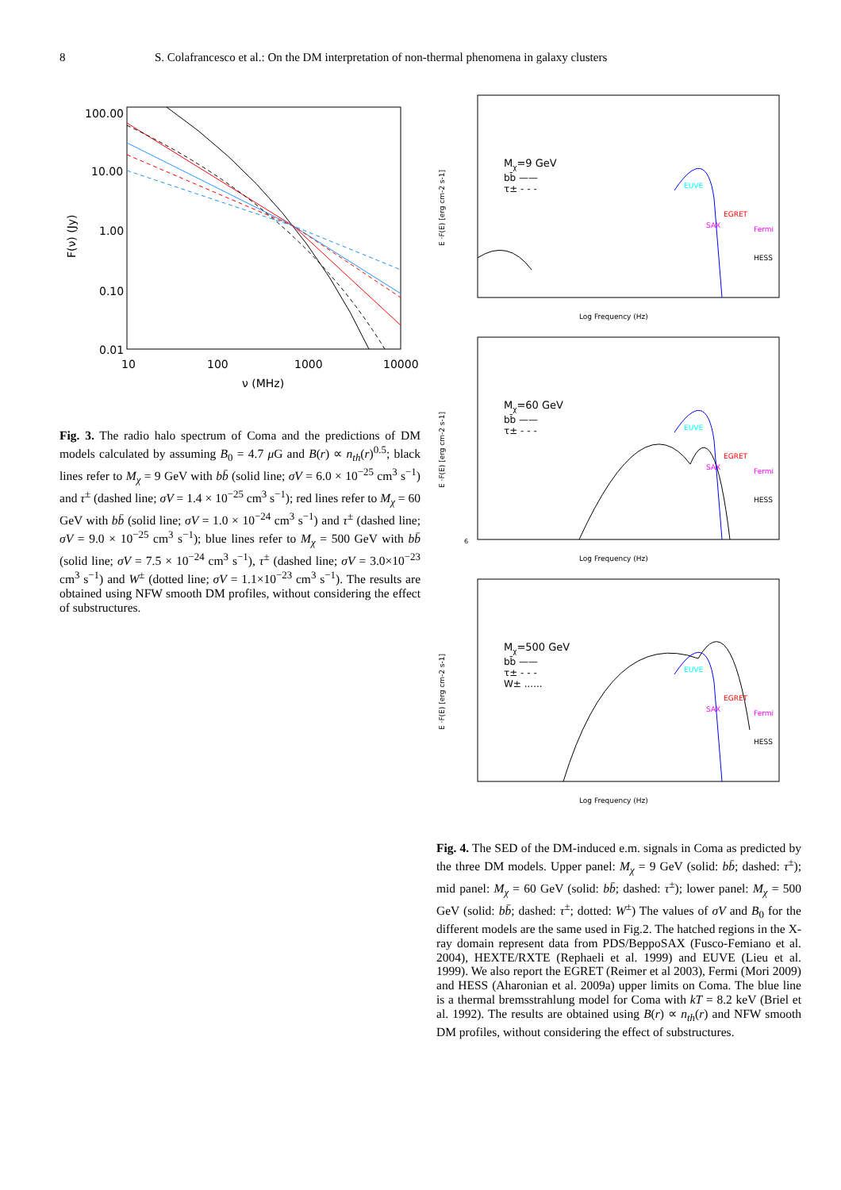8 S. Colafrancesco et al.: On the DM interpretation of non-thermal phenomena in galaxy clusters
100.00
10.00
1.00
0.10
0.01
10
100
1000
10000
ν (MHz)
F(ν) (Jy)
Fig. 3. The radio halo spectrum of Coma and the predictions of DM models calculated by assuming B<sub>0</sub> = 4.7 μ G and B(r) ∝ n<sub>th</sub>(r)<sup>0.5</sup>; black lines refer to M<sub>χ</sub> = 9 GeV with bb̄ (solid line; σV = 6.0 × 10<sup>−25</sup> cm<sup>3</sup> s<sup>−1</sup>) and τ<sup>±</sup> (dashed line; σV = 1.4 × 10<sup>−25</sup> cm<sup>3</sup> s<sup>−1</sup>); red lines refer to M<sub>χ</sub> = 60 GeV with bb̄ (solid line; σV = 1.0 × 10<sup>−24</sup> cm<sup>3</sup> s<sup>−1</sup>) and τ<sup>±</sup> (dashed line; σV = 9.0 × 10<sup>−25</sup> cm<sup>3</sup> s<sup>−1</sup>); blue lines refer to M<sub>χ</sub> = 500 GeV with bb̄ (solid line; σV = 7.5 × 10<sup>−24</sup> cm<sup>3</sup> s<sup>−1</sup>), τ<sup>±</sup> (dashed line; σV = 3.0×10<sup>−23</sup> cm<sup>3</sup> s<sup>−1</sup>) and W<sup>±</sup> (dotted line; σV = 1.1×10<sup>−23</sup> cm<sup>3</sup> s<sup>−1</sup>). The results are obtained using NFW smooth DM profiles, without considering the effect of substructures.
Mχ=9 GeV
bb̄ ——
τ± - - -
EUVE
SAX
EGRET
Fermi
HESS
Log Frequency (Hz)
E ·F(E) [erg cm-2 s-1]
Mχ=60 GeV
bb̄ ——
τ± - - -
EUVE
SAX
EGRET
Fermi
HESS
Log Frequency (Hz)
E ·F(E) [erg cm-2 s-1]
Mχ=500 GeV
bb̄ ——
τ± - - -
W± ......
EUVE
SAX
EGRET
Fermi
HESS
Log Frequency (Hz)
E ·F(E) [erg cm-2 s-1]
6
Fig. 4. The SED of the DM-induced e.m. signals in Coma as predicted by the three DM models. Upper panel: M<sub>χ</sub> = 9 GeV (solid: bb̄; dashed: τ<sup>±</sup>); mid panel: M<sub>χ</sub> = 60 GeV (solid: bb̄; dashed: τ<sup>±</sup>); lower panel: M<sub>χ</sub> = 500 GeV (solid: bb̄; dashed: τ<sup>±</sup>; dotted: W<sup>±</sup>) The values of σV and B<sub>0</sub> for the different models are the same used in Fig.2. The hatched regions in the X-ray domain represent data from PDS/BeppoSAX (Fusco-Femiano et al. 2004), HEXTE/RXTE (Rephaeli et al. 1999) and EUVE (Lieu et al. 1999). We also report the EGRET (Reimer et al 2003), Fermi (Mori 2009) and HESS (Aharonian et al. 2009a) upper limits on Coma. The blue line is a thermal bremsstrahlung model for Coma with kT = 8.2 keV (Briel et al. 1992). The results are obtained using B(r) ∝ n<sub>th</sub>(r) and NFW smooth DM profiles, without considering the effect of substructures.